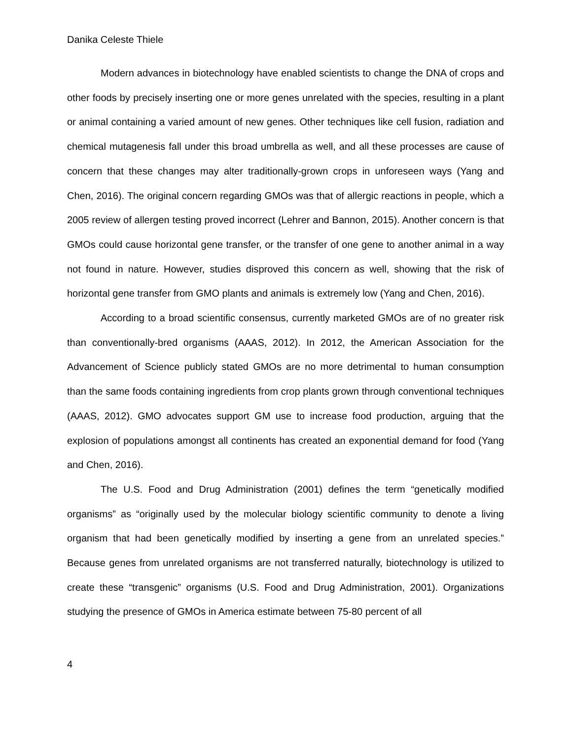Danika Celeste Thiele
Modern advances in biotechnology have enabled scientists to change the DNA of crops and other foods by precisely inserting one or more genes unrelated with the species, resulting in a plant or animal containing a varied amount of new genes. Other techniques like cell fusion, radiation and chemical mutagenesis fall under this broad umbrella as well, and all these processes are cause of concern that these changes may alter traditionally-grown crops in unforeseen ways (Yang and Chen, 2016). The original concern regarding GMOs was that of allergic reactions in people, which a 2005 review of allergen testing proved incorrect (Lehrer and Bannon, 2015). Another concern is that GMOs could cause horizontal gene transfer, or the transfer of one gene to another animal in a way not found in nature. However, studies disproved this concern as well, showing that the risk of horizontal gene transfer from GMO plants and animals is extremely low (Yang and Chen, 2016).
According to a broad scientific consensus, currently marketed GMOs are of no greater risk than conventionally-bred organisms (AAAS, 2012). In 2012, the American Association for the Advancement of Science publicly stated GMOs are no more detrimental to human consumption than the same foods containing ingredients from crop plants grown through conventional techniques (AAAS, 2012). GMO advocates support GM use to increase food production, arguing that the explosion of populations amongst all continents has created an exponential demand for food (Yang and Chen, 2016).
The U.S. Food and Drug Administration (2001) defines the term “genetically modified organisms” as “originally used by the molecular biology scientific community to denote a living organism that had been genetically modified by inserting a gene from an unrelated species.” Because genes from unrelated organisms are not transferred naturally, biotechnology is utilized to create these “transgenic” organisms (U.S. Food and Drug Administration, 2001). Organizations studying the presence of GMOs in America estimate between 75-80 percent of all
4